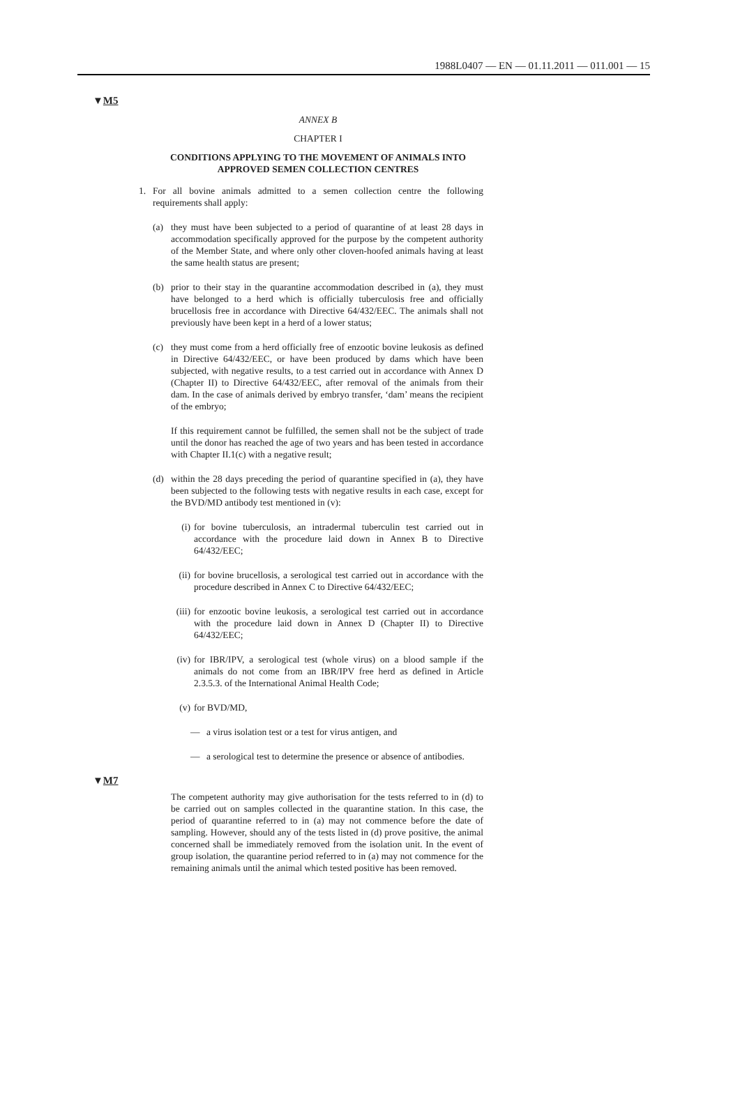1988L0407 — EN — 01.11.2011 — 011.001 — 15
▼M5
ANNEX B
CHAPTER I
CONDITIONS APPLYING TO THE MOVEMENT OF ANIMALS INTO APPROVED SEMEN COLLECTION CENTRES
1. For all bovine animals admitted to a semen collection centre the following requirements shall apply:
(a) they must have been subjected to a period of quarantine of at least 28 days in accommodation specifically approved for the purpose by the competent authority of the Member State, and where only other cloven-hoofed animals having at least the same health status are present;
(b) prior to their stay in the quarantine accommodation described in (a), they must have belonged to a herd which is officially tuberculosis free and officially brucellosis free in accordance with Directive 64/432/EEC. The animals shall not previously have been kept in a herd of a lower status;
(c) they must come from a herd officially free of enzootic bovine leukosis as defined in Directive 64/432/EEC, or have been produced by dams which have been subjected, with negative results, to a test carried out in accordance with Annex D (Chapter II) to Directive 64/432/EEC, after removal of the animals from their dam. In the case of animals derived by embryo transfer, ‘dam’ means the recipient of the embryo;
If this requirement cannot be fulfilled, the semen shall not be the subject of trade until the donor has reached the age of two years and has been tested in accordance with Chapter II.1(c) with a negative result;
(d) within the 28 days preceding the period of quarantine specified in (a), they have been subjected to the following tests with negative results in each case, except for the BVD/MD antibody test mentioned in (v):
(i) for bovine tuberculosis, an intradermal tuberculin test carried out in accordance with the procedure laid down in Annex B to Directive 64/432/EEC;
(ii)
for bovine brucellosis, a serological test carried out in accordance with the procedure described in Annex C to Directive 64/432/EEC;
(iii)
for enzootic bovine leukosis, a serological test carried out in accordance with the procedure laid down in Annex D (Chapter II) to Directive 64/432/EEC;
(iv)
for IBR/IPV, a serological test (whole virus) on a blood sample if the animals do not come from an IBR/IPV free herd as defined in Article 2.3.5.3. of the International Animal Health Code;
(v) for BVD/MD,
— a virus isolation test or a test for virus antigen, and
— a serological test to determine the presence or absence of antibodies.
▼M7
The competent authority may give authorisation for the tests referred to in (d) to be carried out on samples collected in the quarantine station. In this case, the period of quarantine referred to in (a) may not commence before the date of sampling. However, should any of the tests listed in (d) prove positive, the animal concerned shall be immediately removed from the isolation unit. In the event of group isolation, the quarantine period referred to in (a) may not commence for the remaining animals until the animal which tested positive has been removed.